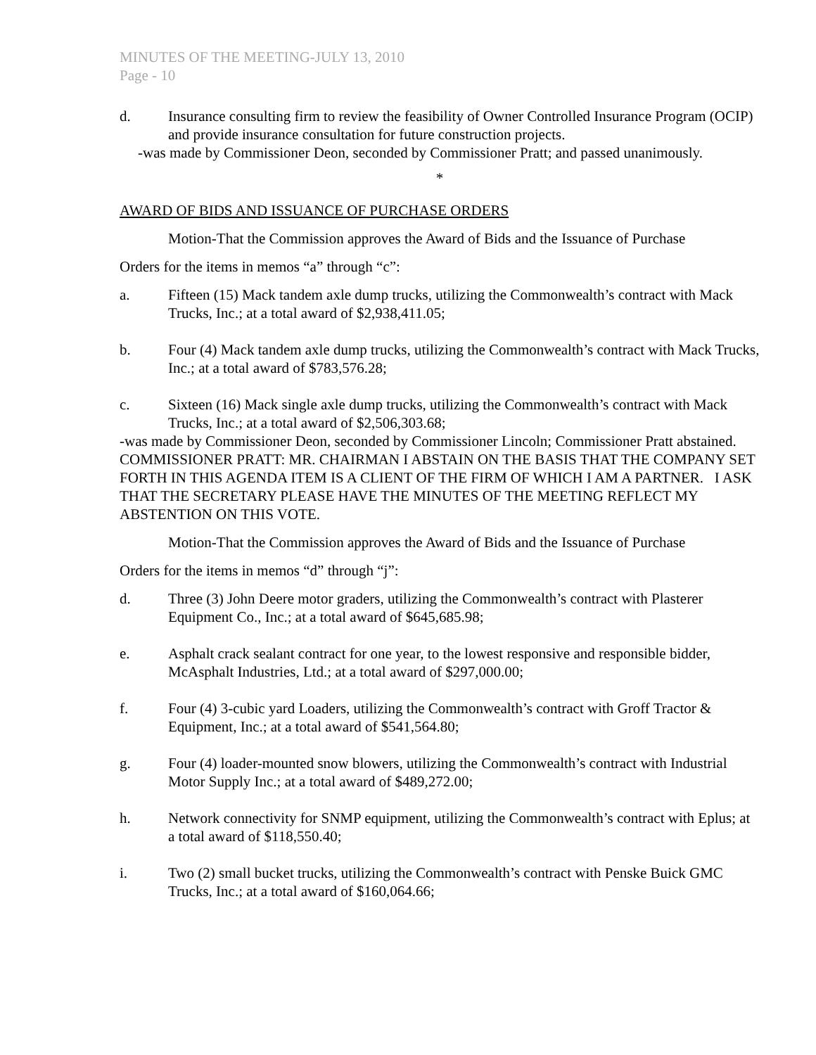MINUTES OF THE MEETING-JULY 13, 2010
Page - 10
d. Insurance consulting firm to review the feasibility of Owner Controlled Insurance Program (OCIP) and provide insurance consultation for future construction projects.
-was made by Commissioner Deon, seconded by Commissioner Pratt; and passed unanimously.
*
AWARD OF BIDS AND ISSUANCE OF PURCHASE ORDERS
Motion-That the Commission approves the Award of Bids and the Issuance of Purchase
Orders for the items in memos “a” through “c”:
a. Fifteen (15) Mack tandem axle dump trucks, utilizing the Commonwealth’s contract with Mack Trucks, Inc.; at a total award of $2,938,411.05;
b. Four (4) Mack tandem axle dump trucks, utilizing the Commonwealth’s contract with Mack Trucks, Inc.; at a total award of $783,576.28;
c. Sixteen (16) Mack single axle dump trucks, utilizing the Commonwealth’s contract with Mack Trucks, Inc.; at a total award of $2,506,303.68;
-was made by Commissioner Deon, seconded by Commissioner Lincoln; Commissioner Pratt abstained.
COMMISSIONER PRATT: MR. CHAIRMAN I ABSTAIN ON THE BASIS THAT THE COMPANY SET FORTH IN THIS AGENDA ITEM IS A CLIENT OF THE FIRM OF WHICH I AM A PARTNER. I ASK THAT THE SECRETARY PLEASE HAVE THE MINUTES OF THE MEETING REFLECT MY ABSTENTION ON THIS VOTE.
Motion-That the Commission approves the Award of Bids and the Issuance of Purchase
Orders for the items in memos “d” through “j”:
d. Three (3) John Deere motor graders, utilizing the Commonwealth’s contract with Plasterer Equipment Co., Inc.; at a total award of $645,685.98;
e. Asphalt crack sealant contract for one year, to the lowest responsive and responsible bidder, McAsphalt Industries, Ltd.; at a total award of $297,000.00;
f. Four (4) 3-cubic yard Loaders, utilizing the Commonwealth’s contract with Groff Tractor & Equipment, Inc.; at a total award of $541,564.80;
g. Four (4) loader-mounted snow blowers, utilizing the Commonwealth’s contract with Industrial Motor Supply Inc.; at a total award of $489,272.00;
h. Network connectivity for SNMP equipment, utilizing the Commonwealth’s contract with Eplus; at a total award of $118,550.40;
i. Two (2) small bucket trucks, utilizing the Commonwealth’s contract with Penske Buick GMC Trucks, Inc.; at a total award of $160,064.66;